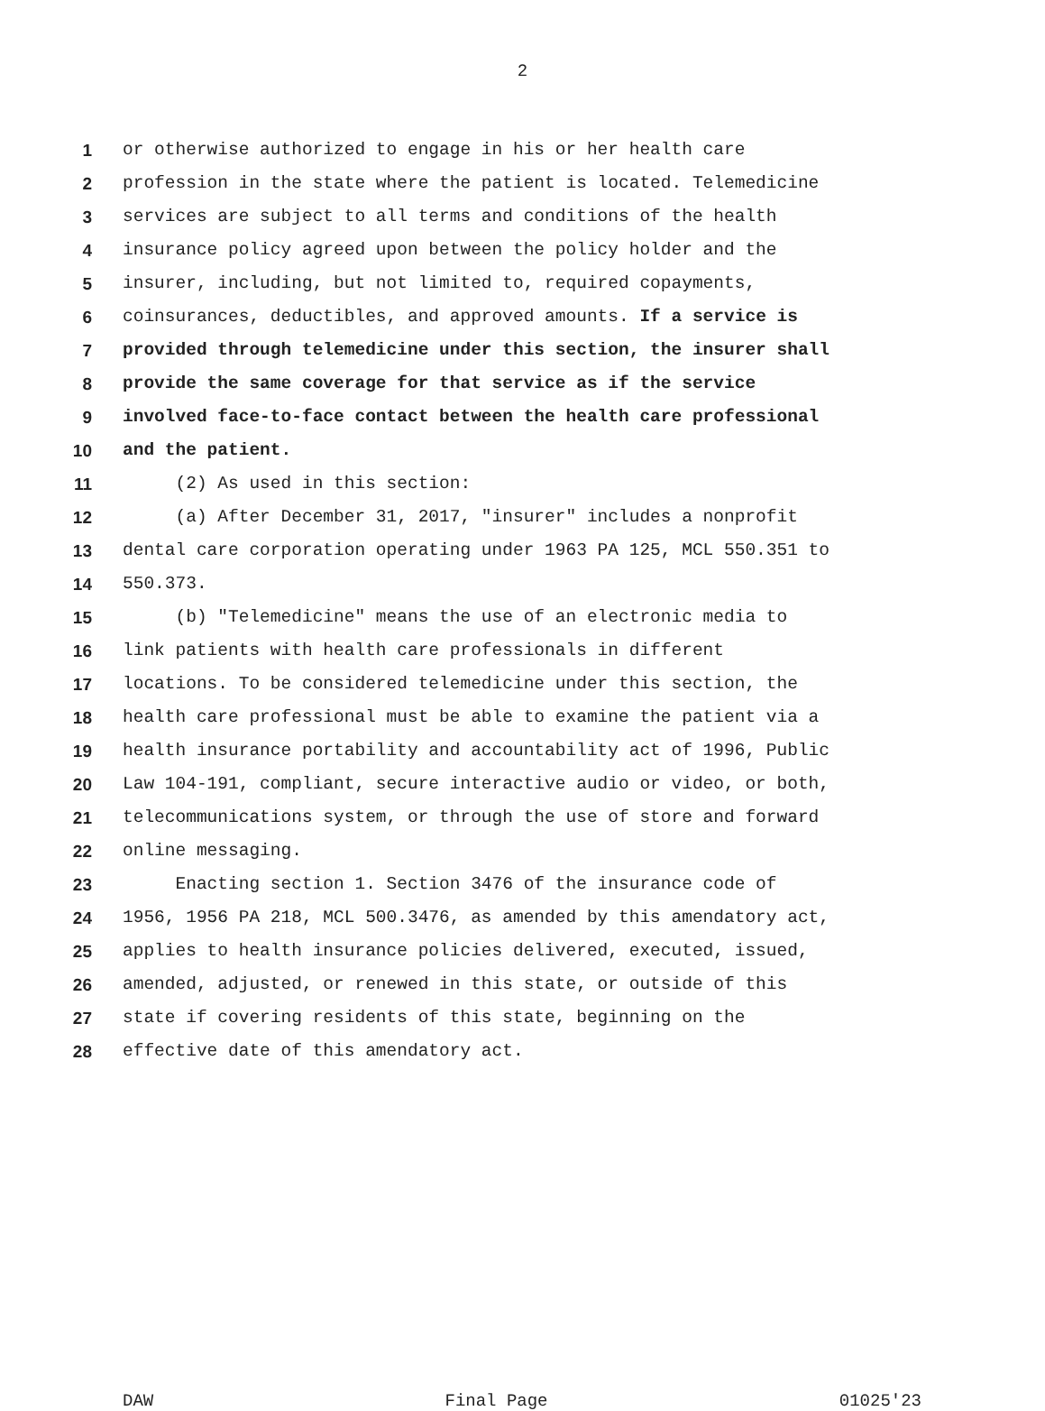2
1 or otherwise authorized to engage in his or her health care
2 profession in the state where the patient is located. Telemedicine
3 services are subject to all terms and conditions of the health
4 insurance policy agreed upon between the policy holder and the
5 insurer, including, but not limited to, required copayments,
6 coinsurances, deductibles, and approved amounts. If a service is
7 provided through telemedicine under this section, the insurer shall
8 provide the same coverage for that service as if the service
9 involved face-to-face contact between the health care professional
10 and the patient.
11 (2) As used in this section:
12 (a) After December 31, 2017, "insurer" includes a nonprofit
13 dental care corporation operating under 1963 PA 125, MCL 550.351 to
14 550.373.
15 (b) "Telemedicine" means the use of an electronic media to
16 link patients with health care professionals in different
17 locations. To be considered telemedicine under this section, the
18 health care professional must be able to examine the patient via a
19 health insurance portability and accountability act of 1996, Public
20 Law 104-191, compliant, secure interactive audio or video, or both,
21 telecommunications system, or through the use of store and forward
22 online messaging.
23 Enacting section 1. Section 3476 of the insurance code of
24 1956, 1956 PA 218, MCL 500.3476, as amended by this amendatory act,
25 applies to health insurance policies delivered, executed, issued,
26 amended, adjusted, or renewed in this state, or outside of this
27 state if covering residents of this state, beginning on the
28 effective date of this amendatory act.
DAW Final Page 01025'23